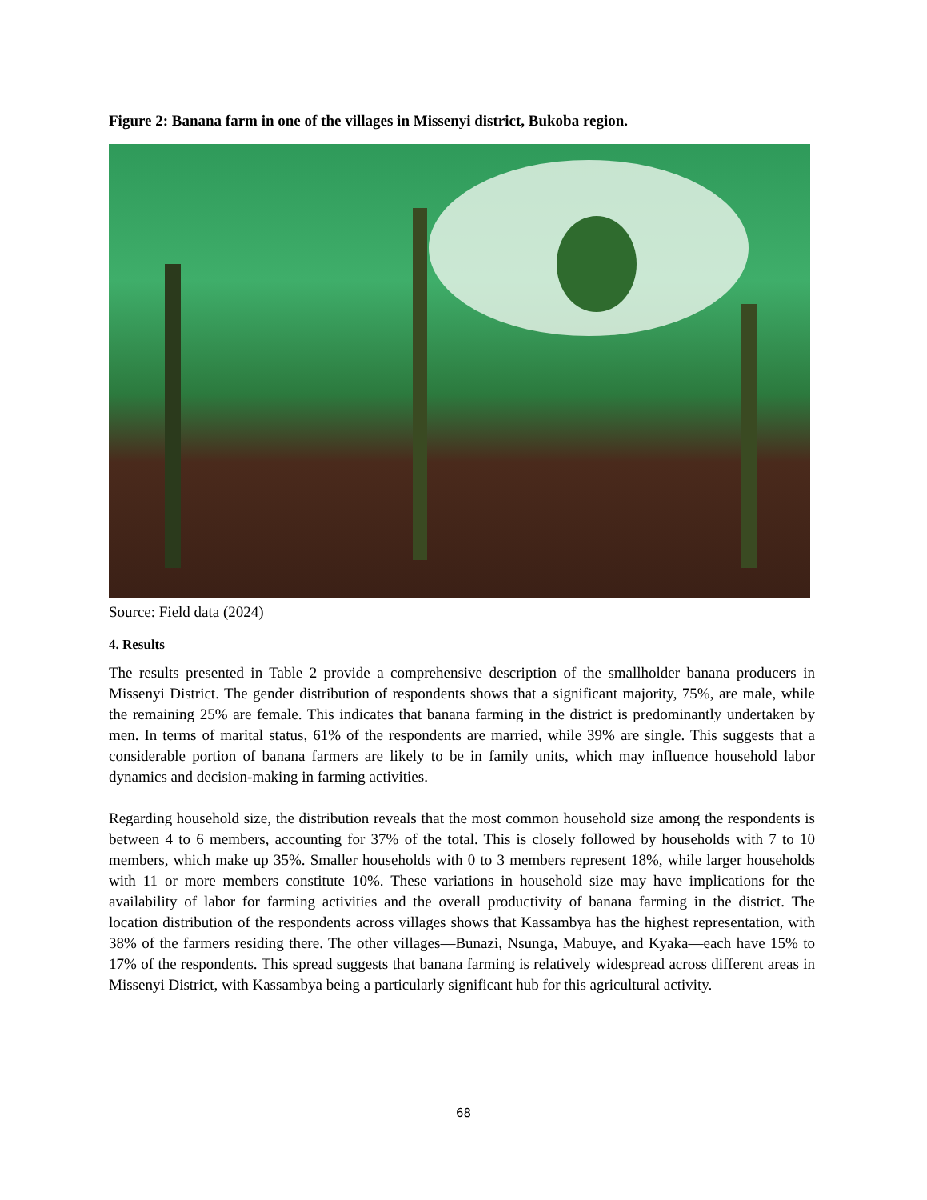Figure 2: Banana farm in one of the villages in Missenyi district, Bukoba region.
Source: Field data (2024)
4. Results
The results presented in Table 2 provide a comprehensive description of the smallholder banana producers in Missenyi District. The gender distribution of respondents shows that a significant majority, 75%, are male, while the remaining 25% are female. This indicates that banana farming in the district is predominantly undertaken by men. In terms of marital status, 61% of the respondents are married, while 39% are single. This suggests that a considerable portion of banana farmers are likely to be in family units, which may influence household labor dynamics and decision-making in farming activities.
Regarding household size, the distribution reveals that the most common household size among the respondents is between 4 to 6 members, accounting for 37% of the total. This is closely followed by households with 7 to 10 members, which make up 35%. Smaller households with 0 to 3 members represent 18%, while larger households with 11 or more members constitute 10%. These variations in household size may have implications for the availability of labor for farming activities and the overall productivity of banana farming in the district. The location distribution of the respondents across villages shows that Kassambya has the highest representation, with 38% of the farmers residing there. The other villages—Bunazi, Nsunga, Mabuye, and Kyaka—each have 15% to 17% of the respondents. This spread suggests that banana farming is relatively widespread across different areas in Missenyi District, with Kassambya being a particularly significant hub for this agricultural activity.
68